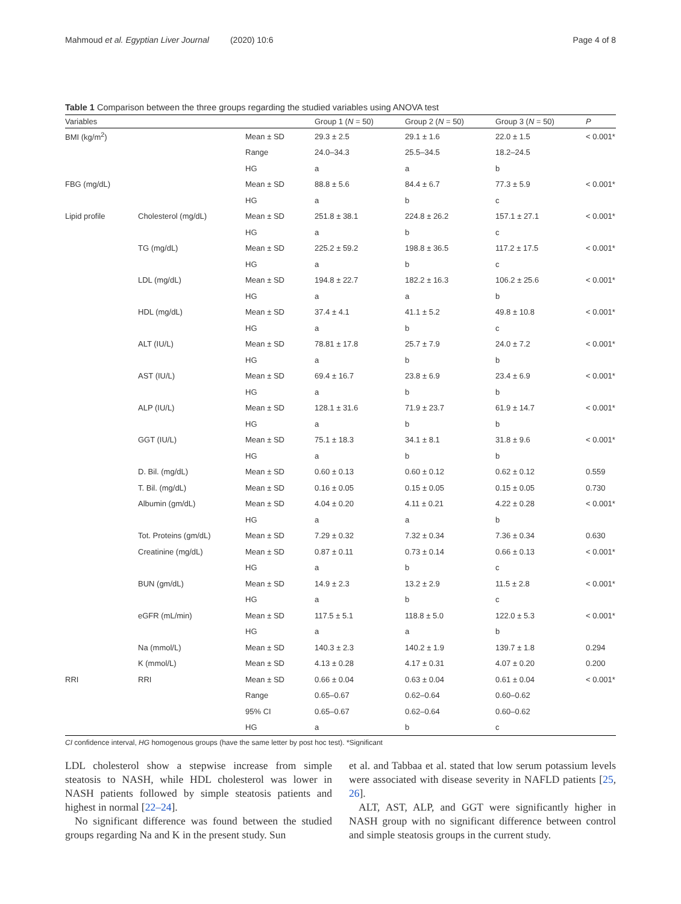Mahmoud et al. Egyptian Liver Journal (2020) 10:6 Page 4 of 8
Table 1 Comparison between the three groups regarding the studied variables using ANOVA test
| Variables | | | Group 1 ( N = 50) | Group 2 ( N = 50) | Group 3 ( N = 50) | P |
| --- | --- | --- | --- | --- | --- | --- |
| BMI (kg/m<sup>2</sup>) | | Mean ± SD | 29.3 ± 2.5 | 29.1 ± 1.6 | 22.0 ± 1.5 | < 0.001* |
| | | Range | 24.0–34.3 | 25.5–34.5 | 18.2–24.5 | |
| | | HG | a | a | b | |
| FBG (mg/dL) | | Mean ± SD | 88.8 ± 5.6 | 84.4 ± 6.7 | 77.3 ± 5.9 | < 0.001* |
| | | HG | a | b | c | |
| Lipid profile | Cholesterol (mg/dL) | Mean ± SD | 251.8 ± 38.1 | 224.8 ± 26.2 | 157.1 ± 27.1 | < 0.001* |
| | | HG | a | b | c | |
| | TG (mg/dL) | Mean ± SD | 225.2 ± 59.2 | 198.8 ± 36.5 | 117.2 ± 17.5 | < 0.001* |
| | | HG | a | b | c | |
| | LDL (mg/dL) | Mean ± SD | 194.8 ± 22.7 | 182.2 ± 16.3 | 106.2 ± 25.6 | < 0.001* |
| | | HG | a | a | b | |
| | HDL (mg/dL) | Mean ± SD | 37.4 ± 4.1 | 41.1 ± 5.2 | 49.8 ± 10.8 | < 0.001* |
| | | HG | a | b | c | |
| | ALT (IU/L) | Mean ± SD | 78.81 ± 17.8 | 25.7 ± 7.9 | 24.0 ± 7.2 | < 0.001* |
| | | HG | a | b | b | |
| | AST (IU/L) | Mean ± SD | 69.4 ± 16.7 | 23.8 ± 6.9 | 23.4 ± 6.9 | < 0.001* |
| | | HG | a | b | b | |
| | ALP (IU/L) | Mean ± SD | 128.1 ± 31.6 | 71.9 ± 23.7 | 61.9 ± 14.7 | < 0.001* |
| | | HG | a | b | b | |
| | GGT (IU/L) | Mean ± SD | 75.1 ± 18.3 | 34.1 ± 8.1 | 31.8 ± 9.6 | < 0.001* |
| | | HG | a | b | b | |
| | D. Bil. (mg/dL) | Mean ± SD | 0.60 ± 0.13 | 0.60 ± 0.12 | 0.62 ± 0.12 | 0.559 |
| | T. Bil. (mg/dL) | Mean ± SD | 0.16 ± 0.05 | 0.15 ± 0.05 | 0.15 ± 0.05 | 0.730 |
| | Albumin (gm/dL) | Mean ± SD | 4.04 ± 0.20 | 4.11 ± 0.21 | 4.22 ± 0.28 | < 0.001* |
| | | HG | a | a | b | |
| | Tot. Proteins (gm/dL) | Mean ± SD | 7.29 ± 0.32 | 7.32 ± 0.34 | 7.36 ± 0.34 | 0.630 |
| | Creatinine (mg/dL) | Mean ± SD | 0.87 ± 0.11 | 0.73 ± 0.14 | 0.66 ± 0.13 | < 0.001* |
| | | HG | a | b | c | |
| | BUN (gm/dL) | Mean ± SD | 14.9 ± 2.3 | 13.2 ± 2.9 | 11.5 ± 2.8 | < 0.001* |
| | | HG | a | b | c | |
| | eGFR (mL/min) | Mean ± SD | 117.5 ± 5.1 | 118.8 ± 5.0 | 122.0 ± 5.3 | < 0.001* |
| | | HG | a | a | b | |
| | Na (mmol/L) | Mean ± SD | 140.3 ± 2.3 | 140.2 ± 1.9 | 139.7 ± 1.8 | 0.294 |
| | K (mmol/L) | Mean ± SD | 4.13 ± 0.28 | 4.17 ± 0.31 | 4.07 ± 0.20 | 0.200 |
| RRI | RRI | Mean ± SD | 0.66 ± 0.04 | 0.63 ± 0.04 | 0.61 ± 0.04 | < 0.001* |
| | | Range | 0.65–0.67 | 0.62–0.64 | 0.60–0.62 | |
| | | 95% CI | 0.65–0.67 | 0.62–0.64 | 0.60–0.62 | |
| | | HG | a | b | c | |
CI confidence interval, HG homogenous groups (have the same letter by post hoc test). *Significant
LDL cholesterol show a stepwise increase from simple steatosis to NASH, while HDL cholesterol was lower in NASH patients followed by simple steatosis patients and highest in normal [22–24].
No significant difference was found between the studied groups regarding Na and K in the present study. Sun
et al. and Tabbaa et al. stated that low serum potassium levels were associated with disease severity in NAFLD patients [25, 26].
ALT, AST, ALP, and GGT were significantly higher in NASH group with no significant difference between control and simple steatosis groups in the current study.